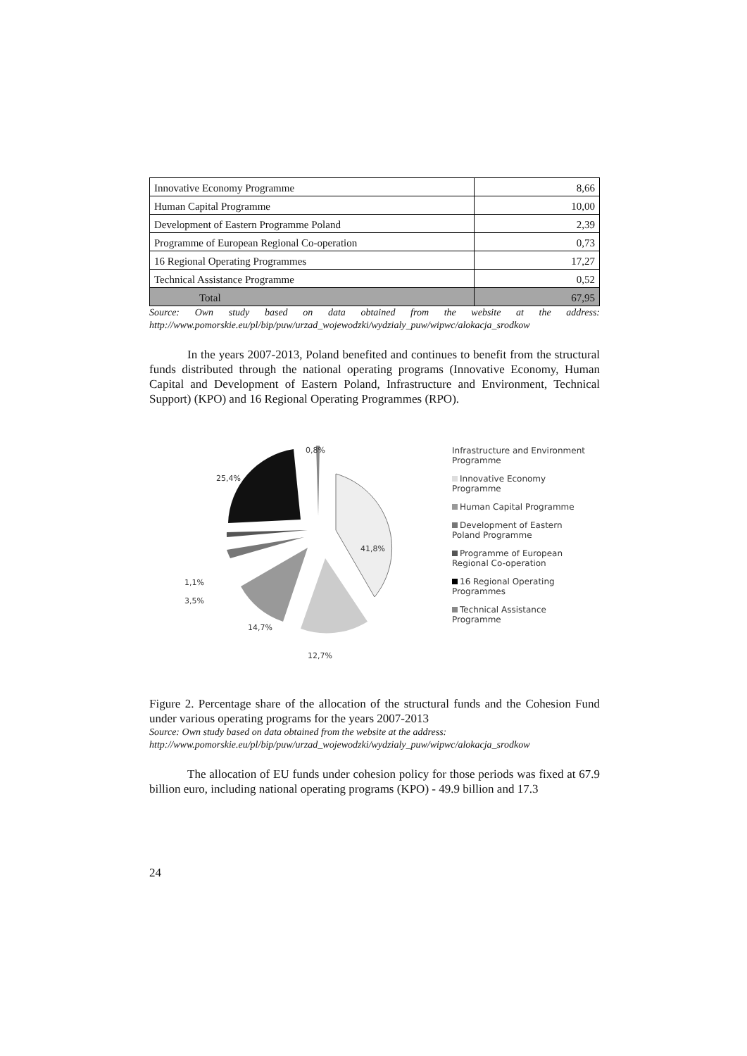| Innovative Economy Programme | 8,66 |
| Human Capital Programme | 10,00 |
| Development of Eastern Programme Poland | 2,39 |
| Programme of European Regional Co-operation | 0,73 |
| 16 Regional Operating Programmes | 17,27 |
| Technical Assistance Programme | 0,52 |
| Total | 67,95 |
Source: Own study based on data obtained from the website at the address: http://www.pomorskie.eu/pl/bip/puw/urzad_wojewodzki/wydzialy_puw/wipwc/alokacja_srodkow
In the years 2007-2013, Poland benefited and continues to benefit from the structural funds distributed through the national operating programs (Innovative Economy, Human Capital and Development of Eastern Poland, Infrastructure and Environment, Technical Support) (KPO) and 16 Regional Operating Programmes (RPO).
0,8%
25,4%
41,8%
1,1%
3,5%
14,7%
12,7%
Infrastructure and Environment Programme
Innovative Economy Programme
Human Capital Programme
Development of Eastern Poland Programme
Programme of European Regional Co-operation
16 Regional Operating Programmes
Technical Assistance Programme
Figure 2. Percentage share of the allocation of the structural funds and the Cohesion Fund under various operating programs for the years 2007-2013
Source: Own study based on data obtained from the website at the address:
http://www.pomorskie.eu/pl/bip/puw/urzad_wojewodzki/wydzialy_puw/wipwc/alokacja_srodkow
The allocation of EU funds under cohesion policy for those periods was fixed at 67.9 billion euro, including national operating programs (KPO) - 49.9 billion and 17.3
24